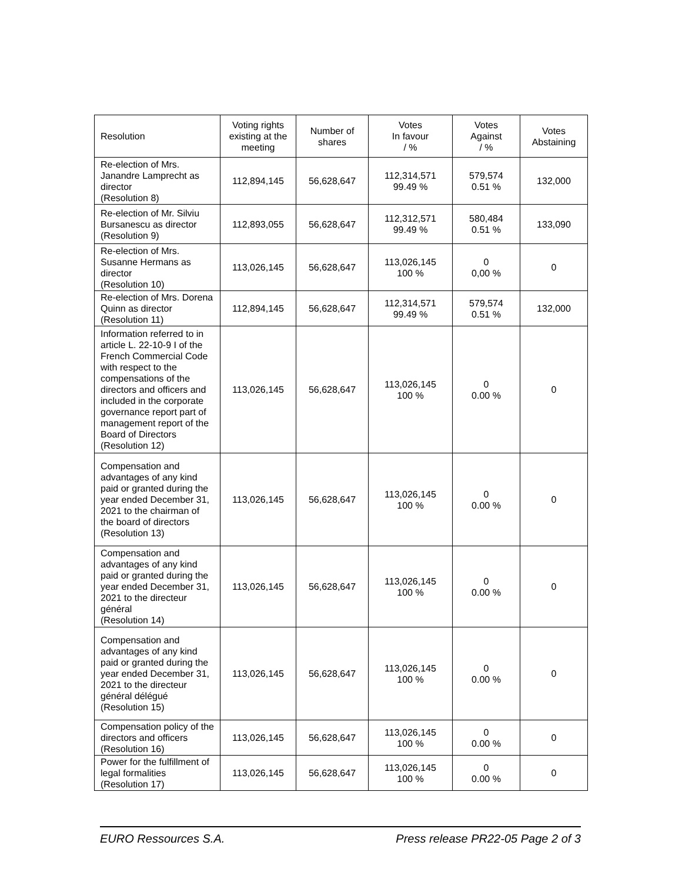| Resolution | Voting rights existing at the meeting | Number of shares | Votes In favour / % | Votes Against / % | Votes Abstaining |
| --- | --- | --- | --- | --- | --- |
| Re-election of Mrs. Janandre Lamprecht as director (Resolution 8) | 112,894,145 | 56,628,647 | 112,314,571 99.49 % | 579,574 0.51 % | 132,000 |
| Re-election of Mr. Silviu Bursanescu as director (Resolution 9) | 112,893,055 | 56,628,647 | 112,312,571 99.49 % | 580,484 0.51 % | 133,090 |
| Re-election of Mrs. Susanne Hermans as director (Resolution 10) | 113,026,145 | 56,628,647 | 113,026,145 100 % | 0 0,00 % | 0 |
| Re-election of Mrs. Dorena Quinn as director (Resolution 11) | 112,894,145 | 56,628,647 | 112,314,571 99.49 % | 579,574 0.51 % | 132,000 |
| Information referred to in article L. 22-10-9 I of the French Commercial Code with respect to the compensations of the directors and officers and included in the corporate governance report part of management report of the Board of Directors (Resolution 12) | 113,026,145 | 56,628,647 | 113,026,145 100 % | 0 0.00 % | 0 |
| Compensation and advantages of any kind paid or granted during the year ended December 31, 2021 to the chairman of the board of directors (Resolution 13) | 113,026,145 | 56,628,647 | 113,026,145 100 % | 0 0.00 % | 0 |
| Compensation and advantages of any kind paid or granted during the year ended December 31, 2021 to the directeur général (Resolution 14) | 113,026,145 | 56,628,647 | 113,026,145 100 % | 0 0.00 % | 0 |
| Compensation and advantages of any kind paid or granted during the year ended December 31, 2021 to the directeur général délégué (Resolution 15) | 113,026,145 | 56,628,647 | 113,026,145 100 % | 0 0.00 % | 0 |
| Compensation policy of the directors and officers (Resolution 16) | 113,026,145 | 56,628,647 | 113,026,145 100 % | 0 0.00 % | 0 |
| Power for the fulfillment of legal formalities (Resolution 17) | 113,026,145 | 56,628,647 | 113,026,145 100 % | 0 0.00 % | 0 |
EURO Ressources S.A. Press release PR22-05 Page 2 of 3